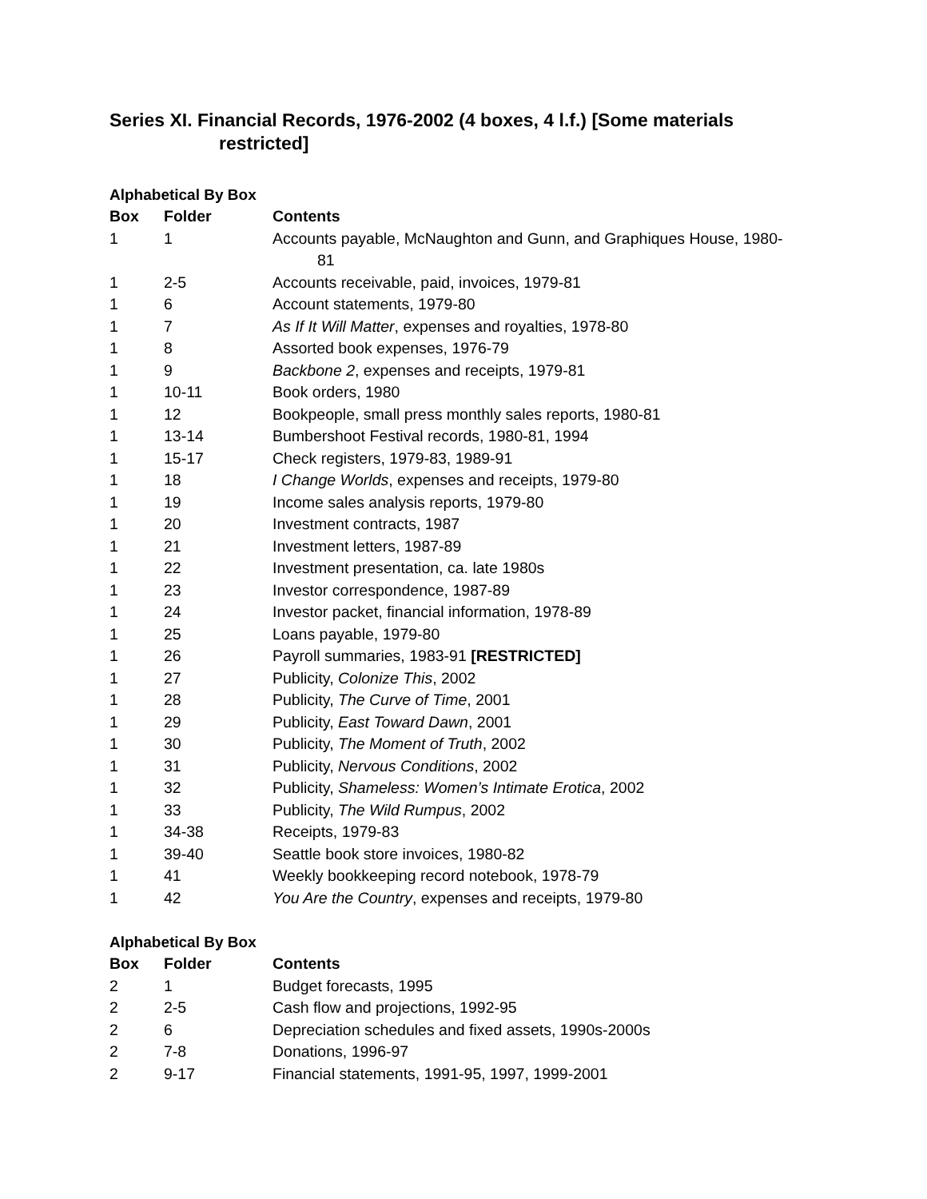Series XI. Financial Records, 1976-2002 (4 boxes, 4 l.f.) [Some materials restricted]
Alphabetical By Box
| Box | Folder | Contents |
| --- | --- | --- |
| 1 | 1 | Accounts payable, McNaughton and Gunn, and Graphiques House, 1980-81 |
| 1 | 2-5 | Accounts receivable, paid, invoices, 1979-81 |
| 1 | 6 | Account statements, 1979-80 |
| 1 | 7 | As If It Will Matter , expenses and royalties, 1978-80 |
| 1 | 8 | Assorted book expenses, 1976-79 |
| 1 | 9 | Backbone 2 , expenses and receipts, 1979-81 |
| 1 | 10-11 | Book orders, 1980 |
| 1 | 12 | Bookpeople, small press monthly sales reports, 1980-81 |
| 1 | 13-14 | Bumbershoot Festival records, 1980-81, 1994 |
| 1 | 15-17 | Check registers, 1979-83, 1989-91 |
| 1 | 18 | I Change Worlds , expenses and receipts, 1979-80 |
| 1 | 19 | Income sales analysis reports, 1979-80 |
| 1 | 20 | Investment contracts, 1987 |
| 1 | 21 | Investment letters, 1987-89 |
| 1 | 22 | Investment presentation, ca. late 1980s |
| 1 | 23 | Investor correspondence, 1987-89 |
| 1 | 24 | Investor packet, financial information, 1978-89 |
| 1 | 25 | Loans payable, 1979-80 |
| 1 | 26 | Payroll summaries, 1983-91 [RESTRICTED] |
| 1 | 27 | Publicity, Colonize This , 2002 |
| 1 | 28 | Publicity, The Curve of Time , 2001 |
| 1 | 29 | Publicity, East Toward Dawn , 2001 |
| 1 | 30 | Publicity, The Moment of Truth , 2002 |
| 1 | 31 | Publicity, Nervous Conditions , 2002 |
| 1 | 32 | Publicity, Shameless: Women’s Intimate Erotica , 2002 |
| 1 | 33 | Publicity, The Wild Rumpus , 2002 |
| 1 | 34-38 | Receipts, 1979-83 |
| 1 | 39-40 | Seattle book store invoices, 1980-82 |
| 1 | 41 | Weekly bookkeeping record notebook, 1978-79 |
| 1 | 42 | You Are the Country , expenses and receipts, 1979-80 |
Alphabetical By Box
| Box | Folder | Contents |
| --- | --- | --- |
| 2 | 1 | Budget forecasts, 1995 |
| 2 | 2-5 | Cash flow and projections, 1992-95 |
| 2 | 6 | Depreciation schedules and fixed assets, 1990s-2000s |
| 2 | 7-8 | Donations, 1996-97 |
| 2 | 9-17 | Financial statements, 1991-95, 1997, 1999-2001 |